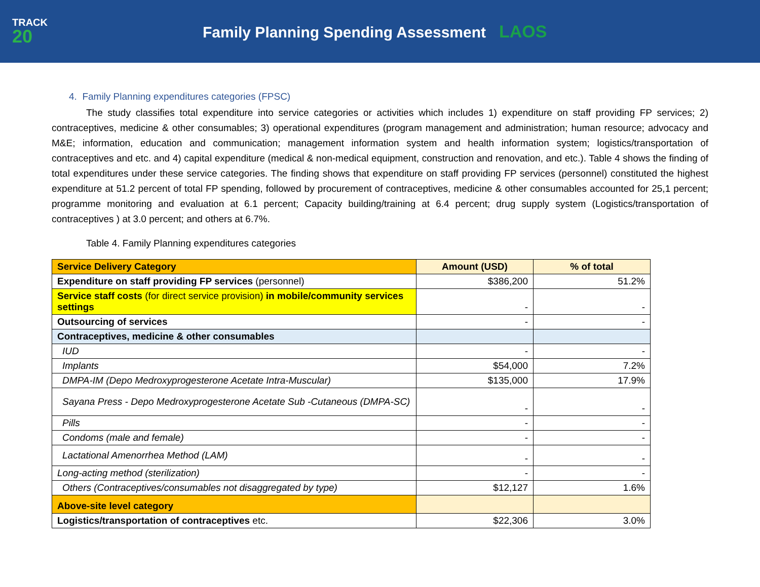TRACK
20
Family Planning Spending Assessment LAOS
4. Family Planning expenditures categories (FPSC)
The study classifies total expenditure into service categories or activities which includes 1) expenditure on staff providing FP services; 2) contraceptives, medicine & other consumables; 3) operational expenditures (program management and administration; human resource; advocacy and M&E; information, education and communication; management information system and health information system; logistics/transportation of contraceptives and etc. and 4) capital expenditure (medical & non-medical equipment, construction and renovation, and etc.). Table 4 shows the finding of total expenditures under these service categories. The finding shows that expenditure on staff providing FP services (personnel) constituted the highest expenditure at 51.2 percent of total FP spending, followed by procurement of contraceptives, medicine & other consumables accounted for 25,1 percent; programme monitoring and evaluation at 6.1 percent; Capacity building/training at 6.4 percent; drug supply system (Logistics/transportation of contraceptives ) at 3.0 percent; and others at 6.7%.
Table 4. Family Planning expenditures categories
| Service Delivery Category | Amount (USD) | % of total |
| --- | --- | --- |
| Expenditure on staff providing FP services (personnel) | $386,200 | 51.2% |
| Service staff costs (for direct service provision) in mobile/community services settings | - | - |
| Outsourcing of services | - | - |
| Contraceptives, medicine & other consumables | | |
| IUD | - | - |
| Implants | $54,000 | 7.2% |
| DMPA-IM (Depo Medroxyprogesterone Acetate Intra-Muscular) | $135,000 | 17.9% |
| Sayana Press - Depo Medroxyprogesterone Acetate Sub -Cutaneous (DMPA-SC) | - | - |
| Pills | - | - |
| Condoms (male and female) | - | - |
| Lactational Amenorrhea Method (LAM) | - | - |
| Long-acting method (sterilization) | - | - |
| Others (Contraceptives/consumables not disaggregated by type) | $12,127 | 1.6% |
| Above-site level category | | |
| Logistics/transportation of contraceptives etc. | $22,306 | 3.0% |